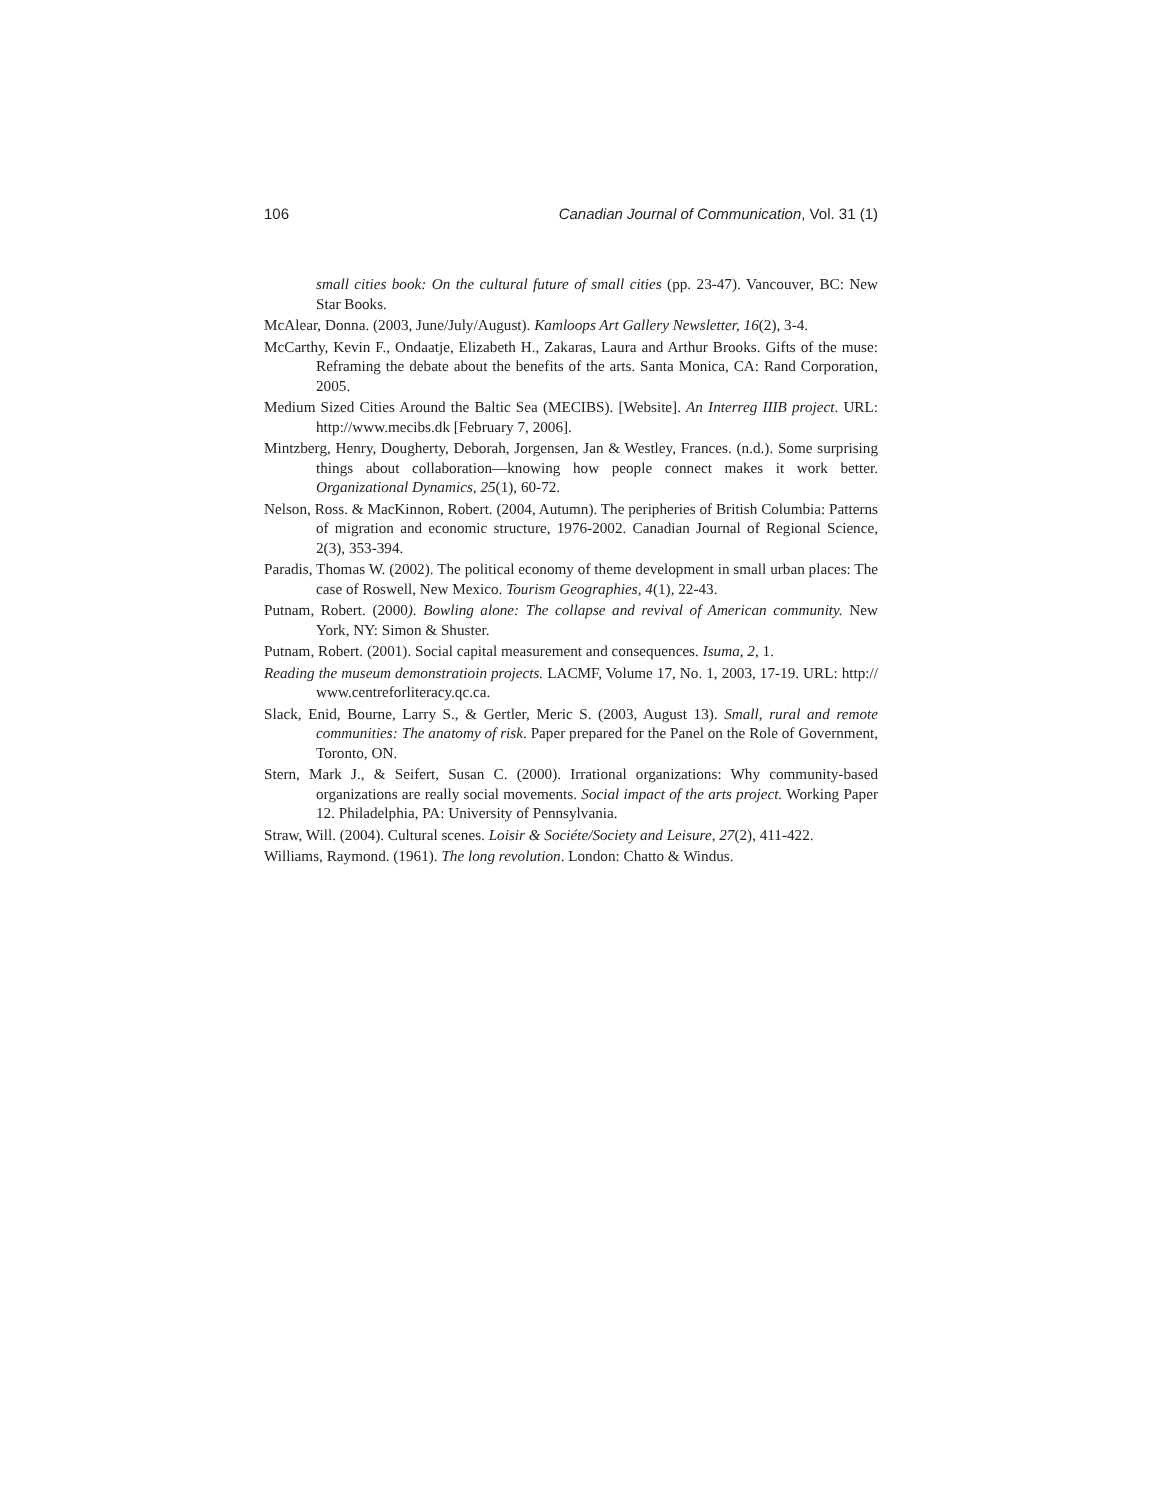106 Canadian Journal of Communication, Vol. 31 (1)
small cities book: On the cultural future of small cities (pp. 23-47). Vancouver, BC: New Star Books.
McAlear, Donna. (2003, June/July/August). Kamloops Art Gallery Newsletter, 16(2), 3-4.
McCarthy, Kevin F., Ondaatje, Elizabeth H., Zakaras, Laura and Arthur Brooks. Gifts of the muse: Reframing the debate about the benefits of the arts. Santa Monica, CA: Rand Corporation, 2005.
Medium Sized Cities Around the Baltic Sea (MECIBS). [Website]. An Interreg IIIB project. URL: http://www.mecibs.dk [February 7, 2006].
Mintzberg, Henry, Dougherty, Deborah, Jorgensen, Jan & Westley, Frances. (n.d.). Some surprising things about collaboration—knowing how people connect makes it work better. Organizational Dynamics, 25(1), 60-72.
Nelson, Ross. & MacKinnon, Robert. (2004, Autumn). The peripheries of British Columbia: Patterns of migration and economic structure, 1976-2002. Canadian Journal of Regional Science, 2(3), 353-394.
Paradis, Thomas W. (2002). The political economy of theme development in small urban places: The case of Roswell, New Mexico. Tourism Geographies, 4(1), 22-43.
Putnam, Robert. (2000). Bowling alone: The collapse and revival of American community. New York, NY: Simon & Shuster.
Putnam, Robert. (2001). Social capital measurement and consequences. Isuma, 2, 1.
Reading the museum demonstratioin projects. LACMF, Volume 17, No. 1, 2003, 17-19. URL: http:// www.centreforliteracy.qc.ca.
Slack, Enid, Bourne, Larry S., & Gertler, Meric S. (2003, August 13). Small, rural and remote communities: The anatomy of risk. Paper prepared for the Panel on the Role of Government, Toronto, ON.
Stern, Mark J., & Seifert, Susan C. (2000). Irrational organizations: Why community-based organizations are really social movements. Social impact of the arts project. Working Paper 12. Philadelphia, PA: University of Pennsylvania.
Straw, Will. (2004). Cultural scenes. Loisir & Sociéte/Society and Leisure, 27(2), 411-422.
Williams, Raymond. (1961). The long revolution. London: Chatto & Windus.